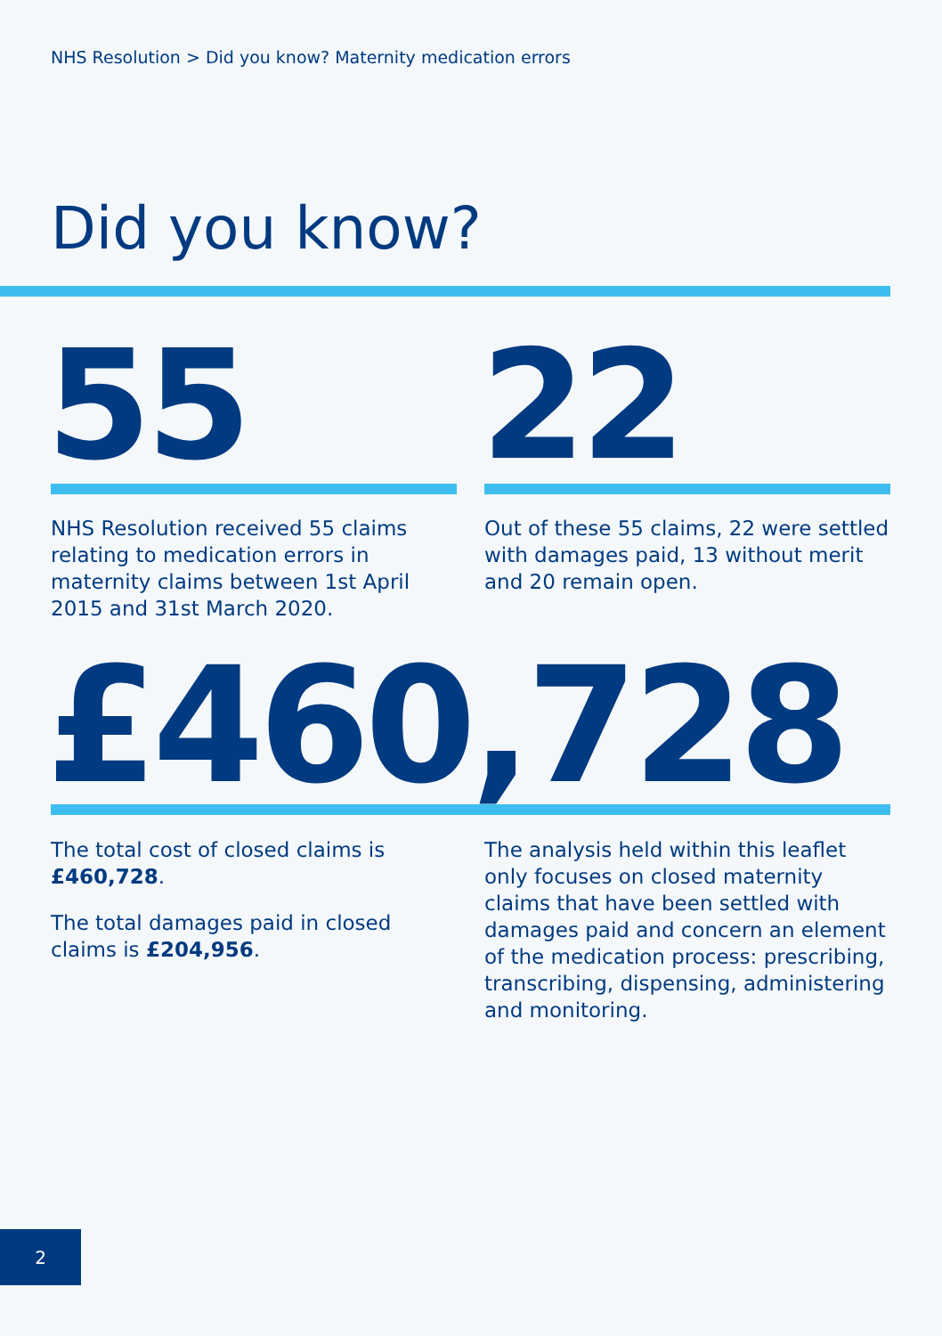NHS Resolution > Did you know? Maternity medication errors
Did you know?
55 22
NHS Resolution received 55 claims relating to medication errors in maternity claims between 1st April 2015 and 31st March 2020.
Out of these 55 claims, 22 were settled with damages paid, 13 without merit and 20 remain open.
£460,728
The total cost of closed claims is £460,728.
The total damages paid in closed claims is £204,956.
The analysis held within this leaflet only focuses on closed maternity claims that have been settled with damages paid and concern an element of the medication process: prescribing, transcribing, dispensing, administering and monitoring.
2